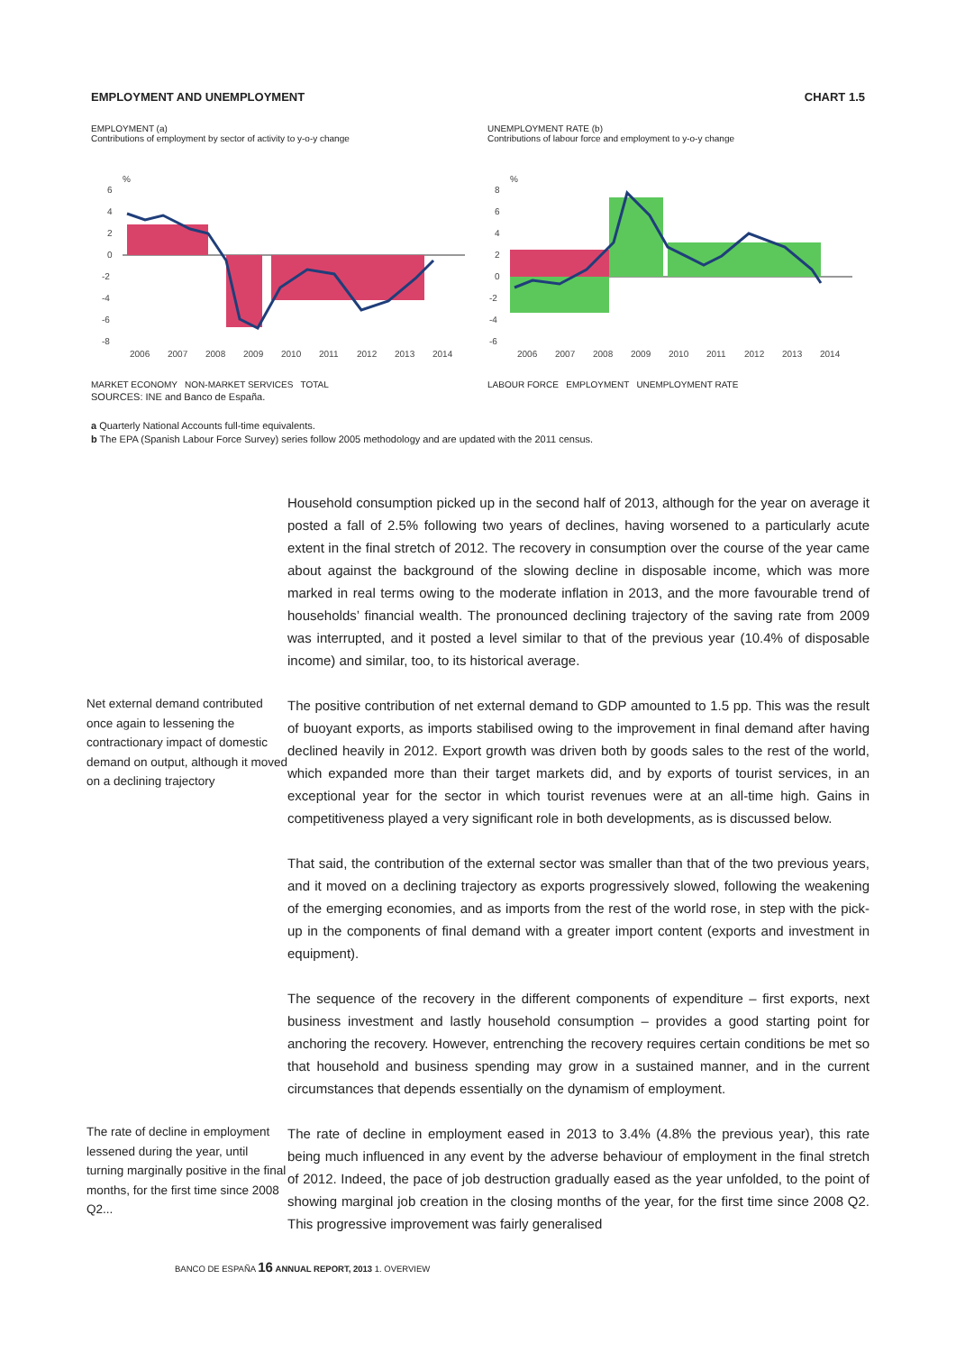EMPLOYMENT AND UNEMPLOYMENT CHART 1.5
EMPLOYMENT (a)
Contributions of employment by sector of activity to y-o-y change
%
6
4
2
0
-2
-4
-6
-8
2006
2007
2008
2009
2010
2011
2012
2013
2014
MARKET ECONOMY NON-MARKET SERVICES TOTAL
UNEMPLOYMENT RATE (b)
Contributions of labour force and employment to y-o-y change
%
8
6
4
2
0
-2
-4
-6
2006
2007
2008
2009
2010
2011
2012
2013
2014
LABOUR FORCE EMPLOYMENT UNEMPLOYMENT RATE
SOURCES: INE and Banco de España.
a Quarterly National Accounts full-time equivalents.
b The EPA (Spanish Labour Force Survey) series follow 2005 methodology and are updated with the 2011 census.
Household consumption picked up in the second half of 2013, although for the year on average it posted a fall of 2.5% following two years of declines, having worsened to a particularly acute extent in the final stretch of 2012. The recovery in consumption over the course of the year came about against the background of the slowing decline in disposable income, which was more marked in real terms owing to the moderate inflation in 2013, and the more favourable trend of households’ financial wealth. The pronounced declining trajectory of the saving rate from 2009 was interrupted, and it posted a level similar to that of the previous year (10.4% of disposable income) and similar, too, to its historical average.
Net external demand contributed once again to lessening the contractionary impact of domestic demand on output, although it moved on a declining trajectory
The positive contribution of net external demand to GDP amounted to 1.5 pp. This was the result of buoyant exports, as imports stabilised owing to the improvement in final demand after having declined heavily in 2012. Export growth was driven both by goods sales to the rest of the world, which expanded more than their target markets did, and by exports of tourist services, in an exceptional year for the sector in which tourist revenues were at an all-time high. Gains in competitiveness played a very significant role in both developments, as is discussed below.
That said, the contribution of the external sector was smaller than that of the two previous years, and it moved on a declining trajectory as exports progressively slowed, following the weakening of the emerging economies, and as imports from the rest of the world rose, in step with the pick-up in the components of final demand with a greater import content (exports and investment in equipment).
The sequence of the recovery in the different components of expenditure – first exports, next business investment and lastly household consumption – provides a good starting point for anchoring the recovery. However, entrenching the recovery requires certain conditions be met so that household and business spending may grow in a sustained manner, and in the current circumstances that depends essentially on the dynamism of employment.
The rate of decline in employment lessened during the year, until turning marginally positive in the final months, for the first time since 2008 Q2...
The rate of decline in employment eased in 2013 to 3.4% (4.8% the previous year), this rate being much influenced in any event by the adverse behaviour of employment in the final stretch of 2012. Indeed, the pace of job destruction gradually eased as the year unfolded, to the point of showing marginal job creation in the closing months of the year, for the first time since 2008 Q2. This progressive improvement was fairly generalised
BANCO DE ESPAÑA 16 ANNUAL REPORT, 2013 1. OVERVIEW